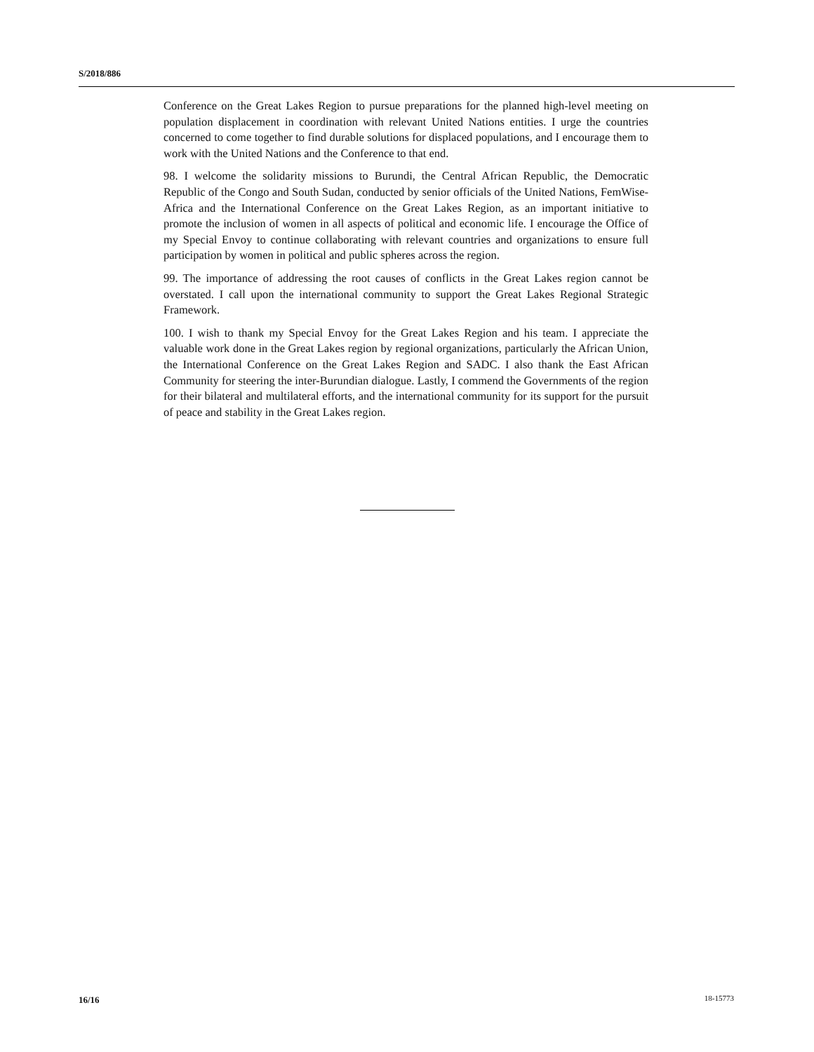S/2018/886
Conference on the Great Lakes Region to pursue preparations for the planned high-level meeting on population displacement in coordination with relevant United Nations entities. I urge the countries concerned to come together to find durable solutions for displaced populations, and I encourage them to work with the United Nations and the Conference to that end.
98. I welcome the solidarity missions to Burundi, the Central African Republic, the Democratic Republic of the Congo and South Sudan, conducted by senior officials of the United Nations, FemWise-Africa and the International Conference on the Great Lakes Region, as an important initiative to promote the inclusion of women in all aspects of political and economic life. I encourage the Office of my Special Envoy to continue collaborating with relevant countries and organizations to ensure full participation by women in political and public spheres across the region.
99. The importance of addressing the root causes of conflicts in the Great Lakes region cannot be overstated. I call upon the international community to support the Great Lakes Regional Strategic Framework.
100. I wish to thank my Special Envoy for the Great Lakes Region and his team. I appreciate the valuable work done in the Great Lakes region by regional organizations, particularly the African Union, the International Conference on the Great Lakes Region and SADC. I also thank the East African Community for steering the inter-Burundian dialogue. Lastly, I commend the Governments of the region for their bilateral and multilateral efforts, and the international community for its support for the pursuit of peace and stability in the Great Lakes region.
16/16 18-15773